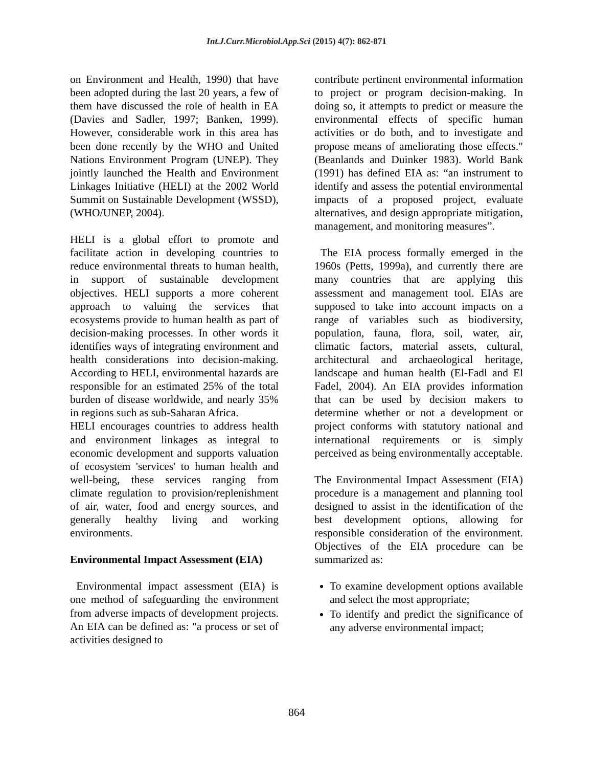Int.J.Curr.Microbiol.App.Sci (2015) 4(7): 862-871
on Environment and Health, 1990) that have been adopted during the last 20 years, a few of them have discussed the role of health in EA (Davies and Sadler, 1997; Banken, 1999). However, considerable work in this area has been done recently by the WHO and United Nations Environment Program (UNEP). They jointly launched the Health and Environment Linkages Initiative (HELI) at the 2002 World Summit on Sustainable Development (WSSD), (WHO/UNEP, 2004).
HELI is a global effort to promote and facilitate action in developing countries to reduce environmental threats to human health, in support of sustainable development objectives. HELI supports a more coherent approach to valuing the services that ecosystems provide to human health as part of decision-making processes. In other words it identifies ways of integrating environment and health considerations into decision-making. According to HELI, environmental hazards are responsible for an estimated 25% of the total burden of disease worldwide, and nearly 35% in regions such as sub-Saharan Africa.
HELI encourages countries to address health and environment linkages as integral to economic development and supports valuation of ecosystem 'services' to human health and well-being, these services ranging from climate regulation to provision/replenishment of air, water, food and energy sources, and generally healthy living and working environments.
Environmental Impact Assessment (EIA)
Environmental impact assessment (EIA) is one method of safeguarding the environment from adverse impacts of development projects. An EIA can be defined as: "a process or set of activities designed to
contribute pertinent environmental information to project or program decision-making. In doing so, it attempts to predict or measure the environmental effects of specific human activities or do both, and to investigate and propose means of ameliorating those effects." (Beanlands and Duinker 1983). World Bank (1991) has defined EIA as: “an instrument to identify and assess the potential environmental impacts of a proposed project, evaluate alternatives, and design appropriate mitigation, management, and monitoring measures”.
The EIA process formally emerged in the 1960s (Petts, 1999a), and currently there are many countries that are applying this assessment and management tool. EIAs are supposed to take into account impacts on a range of variables such as biodiversity, population, fauna, flora, soil, water, air, climatic factors, material assets, cultural, architectural and archaeological heritage, landscape and human health (El-Fadl and El Fadel, 2004). An EIA provides information that can be used by decision makers to determine whether or not a development or project conforms with statutory national and international requirements or is simply perceived as being environmentally acceptable.
The Environmental Impact Assessment (EIA) procedure is a management and planning tool designed to assist in the identification of the best development options, allowing for responsible consideration of the environment. Objectives of the EIA procedure can be summarized as:
To examine development options available and select the most appropriate;
To identify and predict the significance of any adverse environmental impact;
864